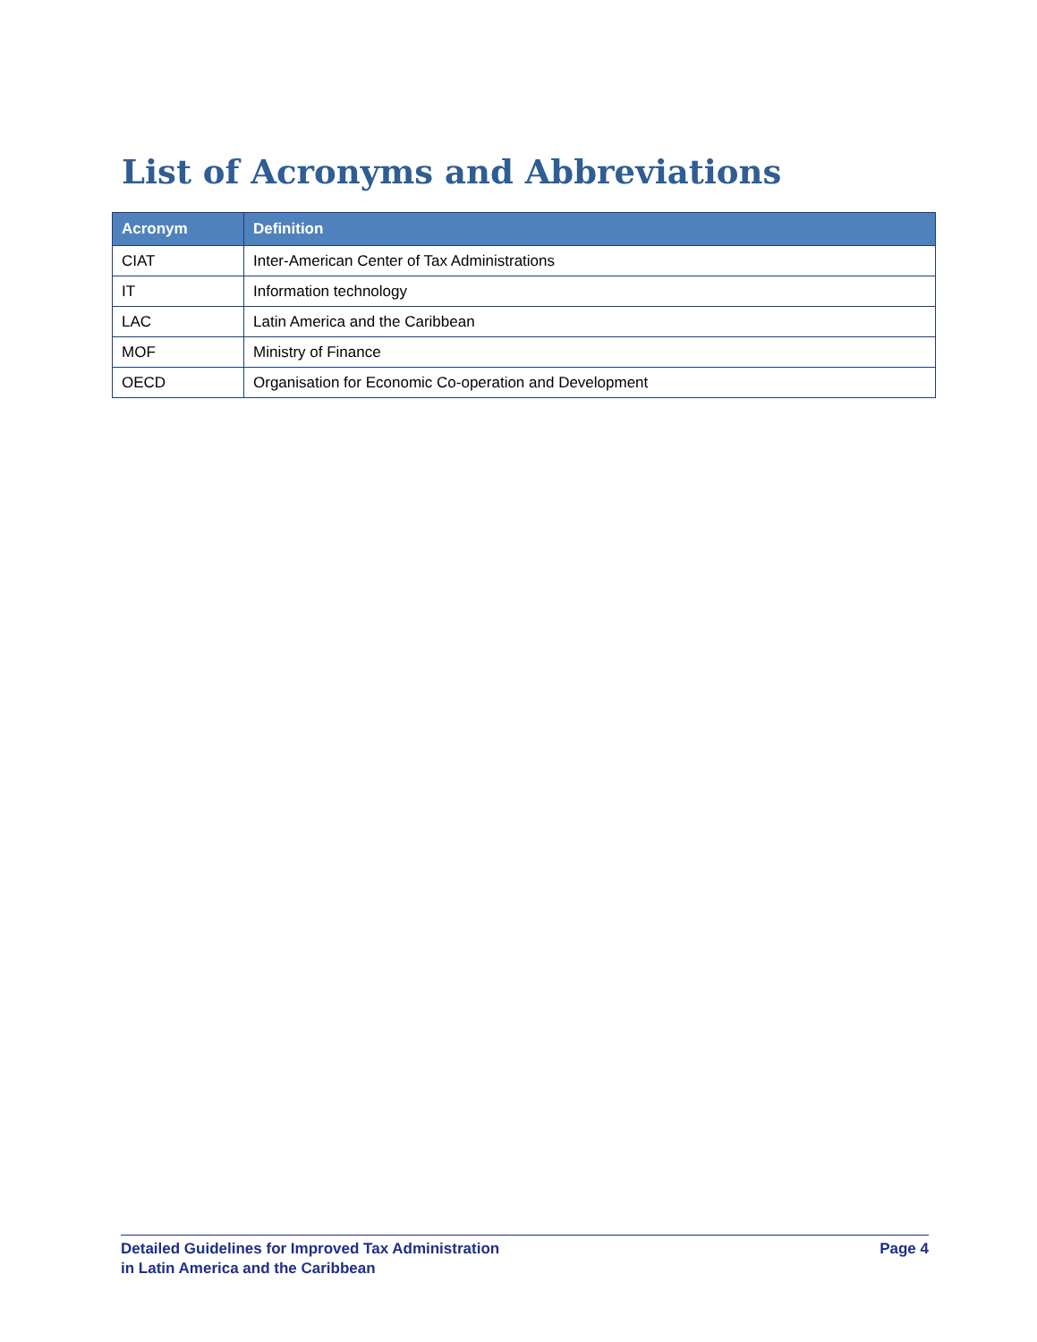List of Acronyms and Abbreviations
| Acronym | Definition |
| --- | --- |
| CIAT | Inter-American Center of Tax Administrations |
| IT | Information technology |
| LAC | Latin America and the Caribbean |
| MOF | Ministry of Finance |
| OECD | Organisation for Economic Co-operation and Development |
Detailed Guidelines for Improved Tax Administration
in Latin America and the Caribbean
Page 4